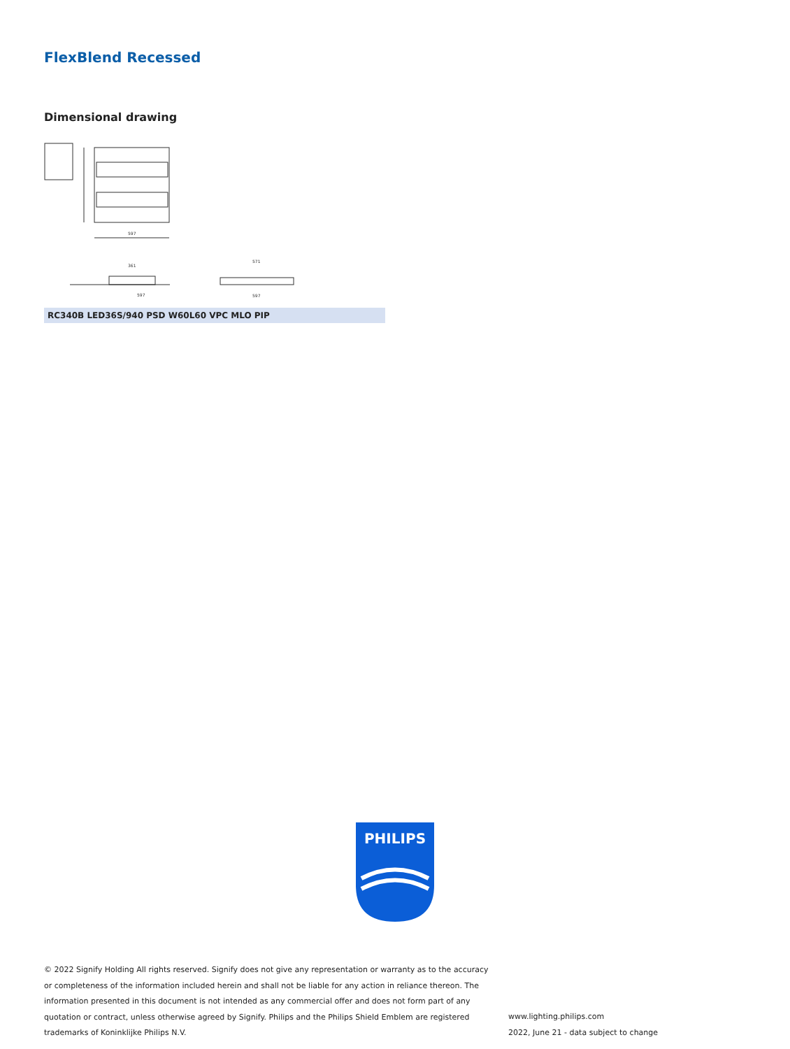FlexBlend Recessed
Dimensional drawing
597
361
597
571
597
RC340B LED36S/940 PSD W60L60 VPC MLO PIP
PHILIPS
© 2022 Signify Holding All rights reserved. Signify does not give any representation or warranty as to the accuracy or completeness of the information included herein and shall not be liable for any action in reliance thereon. The information presented in this document is not intended as any commercial offer and does not form part of any quotation or contract, unless otherwise agreed by Signify. Philips and the Philips Shield Emblem are registered trademarks of Koninklijke Philips N.V.
www.lighting.philips.com
2022, June 21 - data subject to change